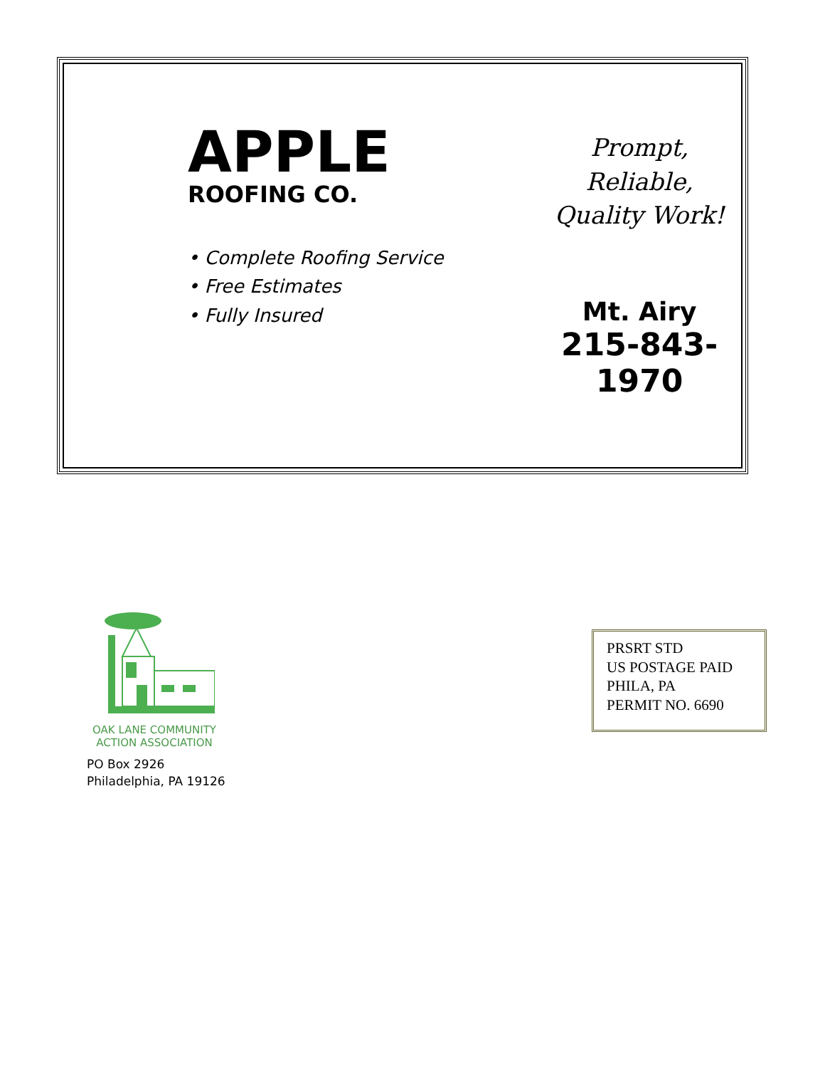APPLE
ROOFING CO.
• Complete Roofing Service
• Free Estimates
• Fully Insured
Prompt, Reliable,
Quality Work!
Mt. Airy
215-843-1970
OAK LANE COMMUNITY
ACTION ASSOCIATION
PO Box 2926
Philadelphia, PA 19126
PRSRT STD
US POSTAGE PAID
PHILA, PA
PERMIT NO. 6690